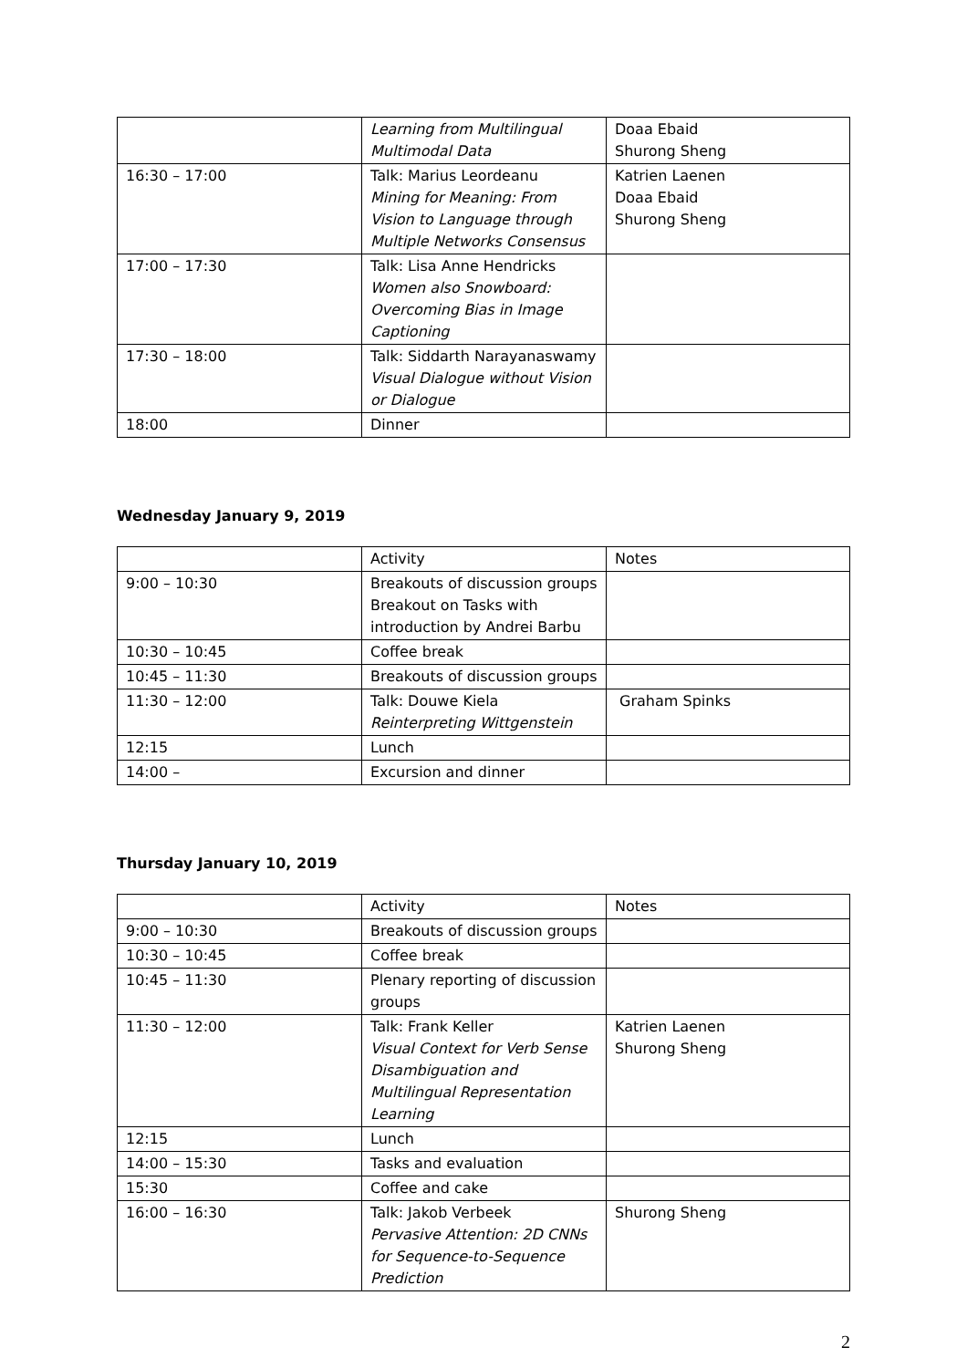| | Learning from Multilingual Multimodal Data | Doaa Ebaid Shurong Sheng |
| 16:30 – 17:00 | Talk: Marius Leordeanu Mining for Meaning: From Vision to Language through Multiple Networks Consensus | Katrien Laenen Doaa Ebaid Shurong Sheng |
| 17:00 – 17:30 | Talk: Lisa Anne Hendricks Women also Snowboard: Overcoming Bias in Image Captioning | |
| 17:30 – 18:00 | Talk: Siddarth Narayanaswamy Visual Dialogue without Vision or Dialogue | |
| 18:00 | Dinner | |
Wednesday January 9, 2019
| | Activity | Notes |
| 9:00 – 10:30 | Breakouts of discussion groups Breakout on Tasks with introduction by Andrei Barbu | |
| 10:30 – 10:45 | Coffee break | |
| 10:45 – 11:30 | Breakouts of discussion groups | |
| 11:30 – 12:00 | Talk: Douwe Kiela Reinterpreting Wittgenstein | Graham Spinks |
| 12:15 | Lunch | |
| 14:00 – | Excursion and dinner | |
Thursday January 10, 2019
| | Activity | Notes |
| 9:00 – 10:30 | Breakouts of discussion groups | |
| 10:30 – 10:45 | Coffee break | |
| 10:45 – 11:30 | Plenary reporting of discussion groups | |
| 11:30 – 12:00 | Talk: Frank Keller Visual Context for Verb Sense Disambiguation and Multilingual Representation Learning | Katrien Laenen Shurong Sheng |
| 12:15 | Lunch | |
| 14:00 – 15:30 | Tasks and evaluation | |
| 15:30 | Coffee and cake | |
| 16:00 – 16:30 | Talk: Jakob Verbeek Pervasive Attention: 2D CNNs for Sequence-to-Sequence Prediction | Shurong Sheng |
2